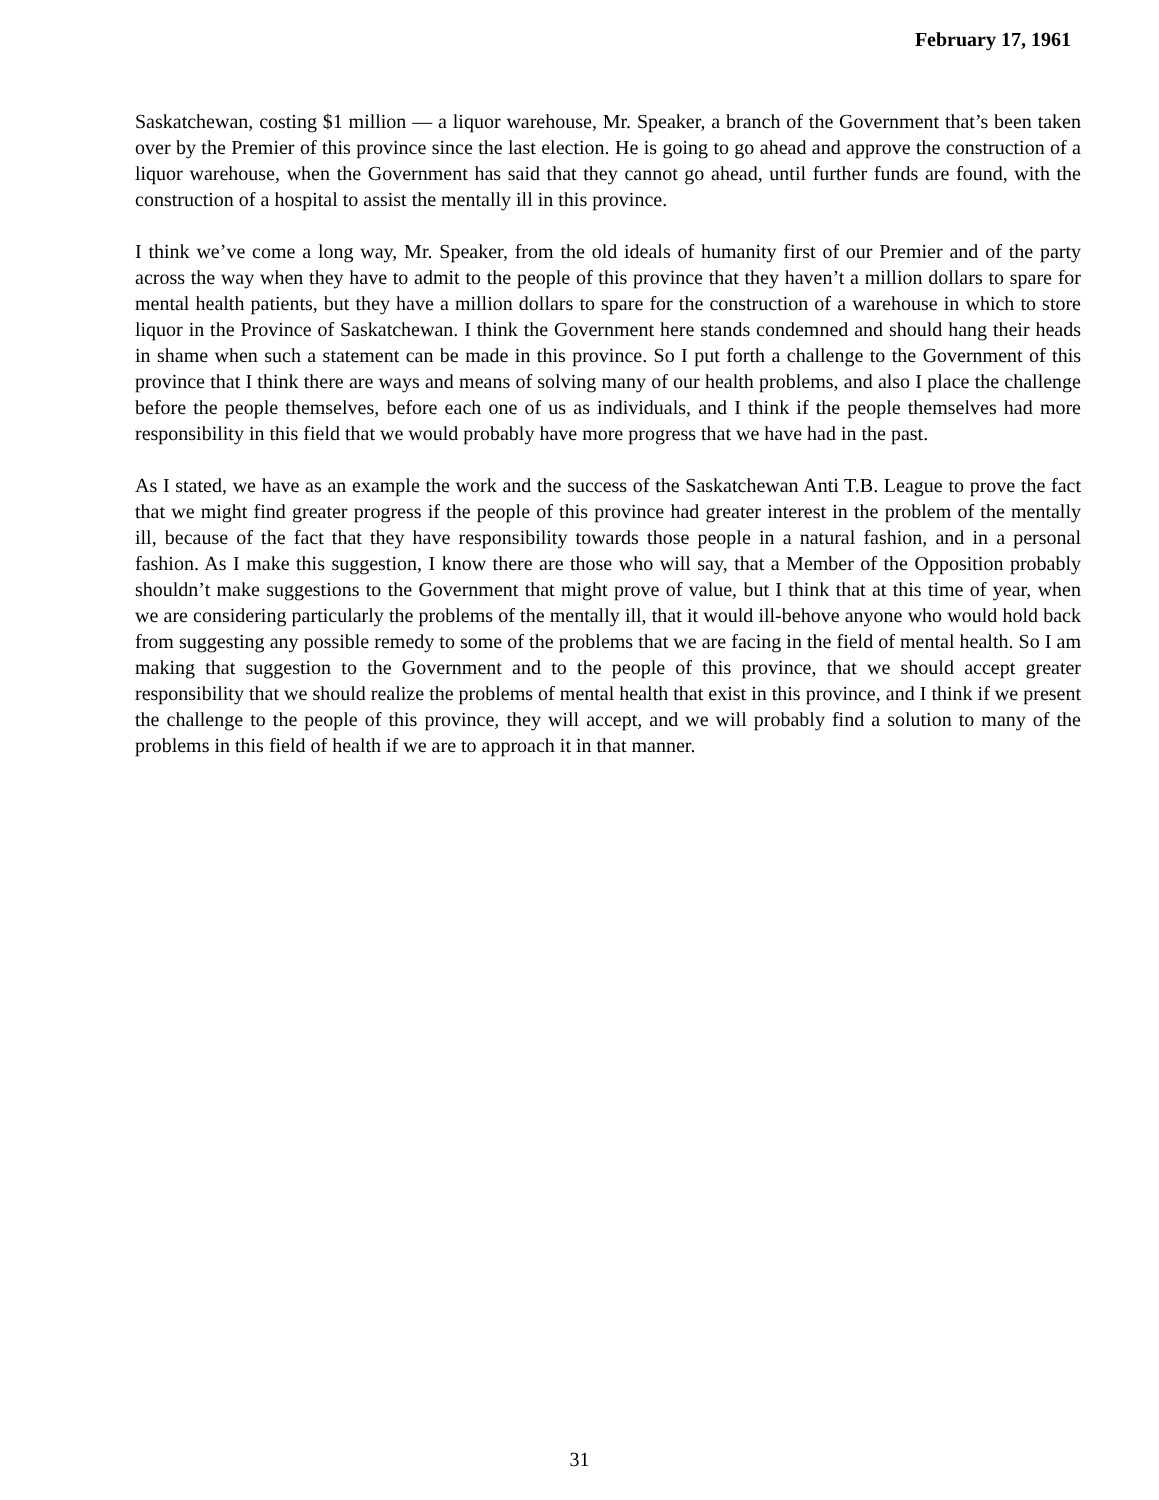February 17, 1961
Saskatchewan, costing $1 million — a liquor warehouse, Mr. Speaker, a branch of the Government that’s been taken over by the Premier of this province since the last election. He is going to go ahead and approve the construction of a liquor warehouse, when the Government has said that they cannot go ahead, until further funds are found, with the construction of a hospital to assist the mentally ill in this province.
I think we’ve come a long way, Mr. Speaker, from the old ideals of humanity first of our Premier and of the party across the way when they have to admit to the people of this province that they haven’t a million dollars to spare for mental health patients, but they have a million dollars to spare for the construction of a warehouse in which to store liquor in the Province of Saskatchewan. I think the Government here stands condemned and should hang their heads in shame when such a statement can be made in this province. So I put forth a challenge to the Government of this province that I think there are ways and means of solving many of our health problems, and also I place the challenge before the people themselves, before each one of us as individuals, and I think if the people themselves had more responsibility in this field that we would probably have more progress that we have had in the past.
As I stated, we have as an example the work and the success of the Saskatchewan Anti T.B. League to prove the fact that we might find greater progress if the people of this province had greater interest in the problem of the mentally ill, because of the fact that they have responsibility towards those people in a natural fashion, and in a personal fashion. As I make this suggestion, I know there are those who will say, that a Member of the Opposition probably shouldn’t make suggestions to the Government that might prove of value, but I think that at this time of year, when we are considering particularly the problems of the mentally ill, that it would ill-behove anyone who would hold back from suggesting any possible remedy to some of the problems that we are facing in the field of mental health. So I am making that suggestion to the Government and to the people of this province, that we should accept greater responsibility that we should realize the problems of mental health that exist in this province, and I think if we present the challenge to the people of this province, they will accept, and we will probably find a solution to many of the problems in this field of health if we are to approach it in that manner.
31